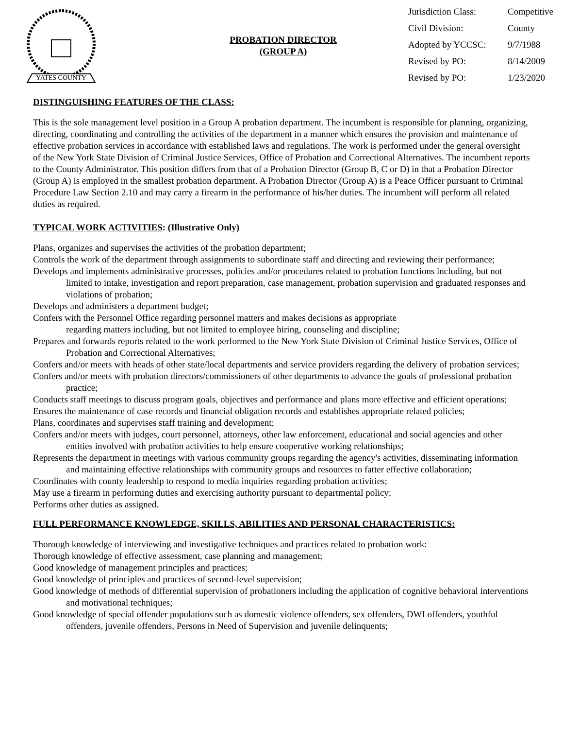YATES COUNTY
PROBATION DIRECTOR
(GROUP A)
Jurisdiction Class: Competitive Civil Division: County Adopted by YCCSC: 9/7/1988 Revised by PO: 8/14/2009 Revised by PO: 1/23/2020
DISTINGUISHING FEATURES OF THE CLASS:
This is the sole management level position in a Group A probation department. The incumbent is responsible for planning, organizing, directing, coordinating and controlling the activities of the department in a manner which ensures the provision and maintenance of effective probation services in accordance with established laws and regulations. The work is performed under the general oversight of the New York State Division of Criminal Justice Services, Office of Probation and Correctional Alternatives. The incumbent reports to the County Administrator. This position differs from that of a Probation Director (Group B, C or D) in that a Probation Director (Group A) is employed in the smallest probation department. A Probation Director (Group A) is a Peace Officer pursuant to Criminal Procedure Law Section 2.10 and may carry a firearm in the performance of his/her duties. The incumbent will perform all related duties as required.
TYPICAL WORK ACTIVITIES: (Illustrative Only)
Plans, organizes and supervises the activities of the probation department;
Controls the work of the department through assignments to subordinate staff and directing and reviewing their performance;
Develops and implements administrative processes, policies and/or procedures related to probation functions including, but not limited to intake, investigation and report preparation, case management, probation supervision and graduated responses and violations of probation;
Develops and administers a department budget;
Confers with the Personnel Office regarding personnel matters and makes decisions as appropriate
regarding matters including, but not limited to employee hiring, counseling and discipline;
Prepares and forwards reports related to the work performed to the New York State Division of Criminal Justice Services, Office of Probation and Correctional Alternatives;
Confers and/or meets with heads of other state/local departments and service providers regarding the delivery of probation services;
Confers and/or meets with probation directors/commissioners of other departments to advance the goals of professional probation practice;
Conducts staff meetings to discuss program goals, objectives and performance and plans more effective and efficient operations;
Ensures the maintenance of case records and financial obligation records and establishes appropriate related policies;
Plans, coordinates and supervises staff training and development;
Confers and/or meets with judges, court personnel, attorneys, other law enforcement, educational and social agencies and other entities involved with probation activities to help ensure cooperative working relationships;
Represents the department in meetings with various community groups regarding the agency's activities, disseminating information and maintaining effective relationships with community groups and resources to fatter effective collaboration;
Coordinates with county leadership to respond to media inquiries regarding probation activities;
May use a firearm in performing duties and exercising authority pursuant to departmental policy;
Performs other duties as assigned.
FULL PERFORMANCE KNOWLEDGE, SKILLS, ABILITIES AND PERSONAL CHARACTERISTICS:
Thorough knowledge of interviewing and investigative techniques and practices related to probation work:
Thorough knowledge of effective assessment, case planning and management;
Good knowledge of management principles and practices;
Good knowledge of principles and practices of second-level supervision;
Good knowledge of methods of differential supervision of probationers including the application of cognitive behavioral interventions and motivational techniques;
Good knowledge of special offender populations such as domestic violence offenders, sex offenders, DWI offenders, youthful offenders, juvenile offenders, Persons in Need of Supervision and juvenile delinquents;